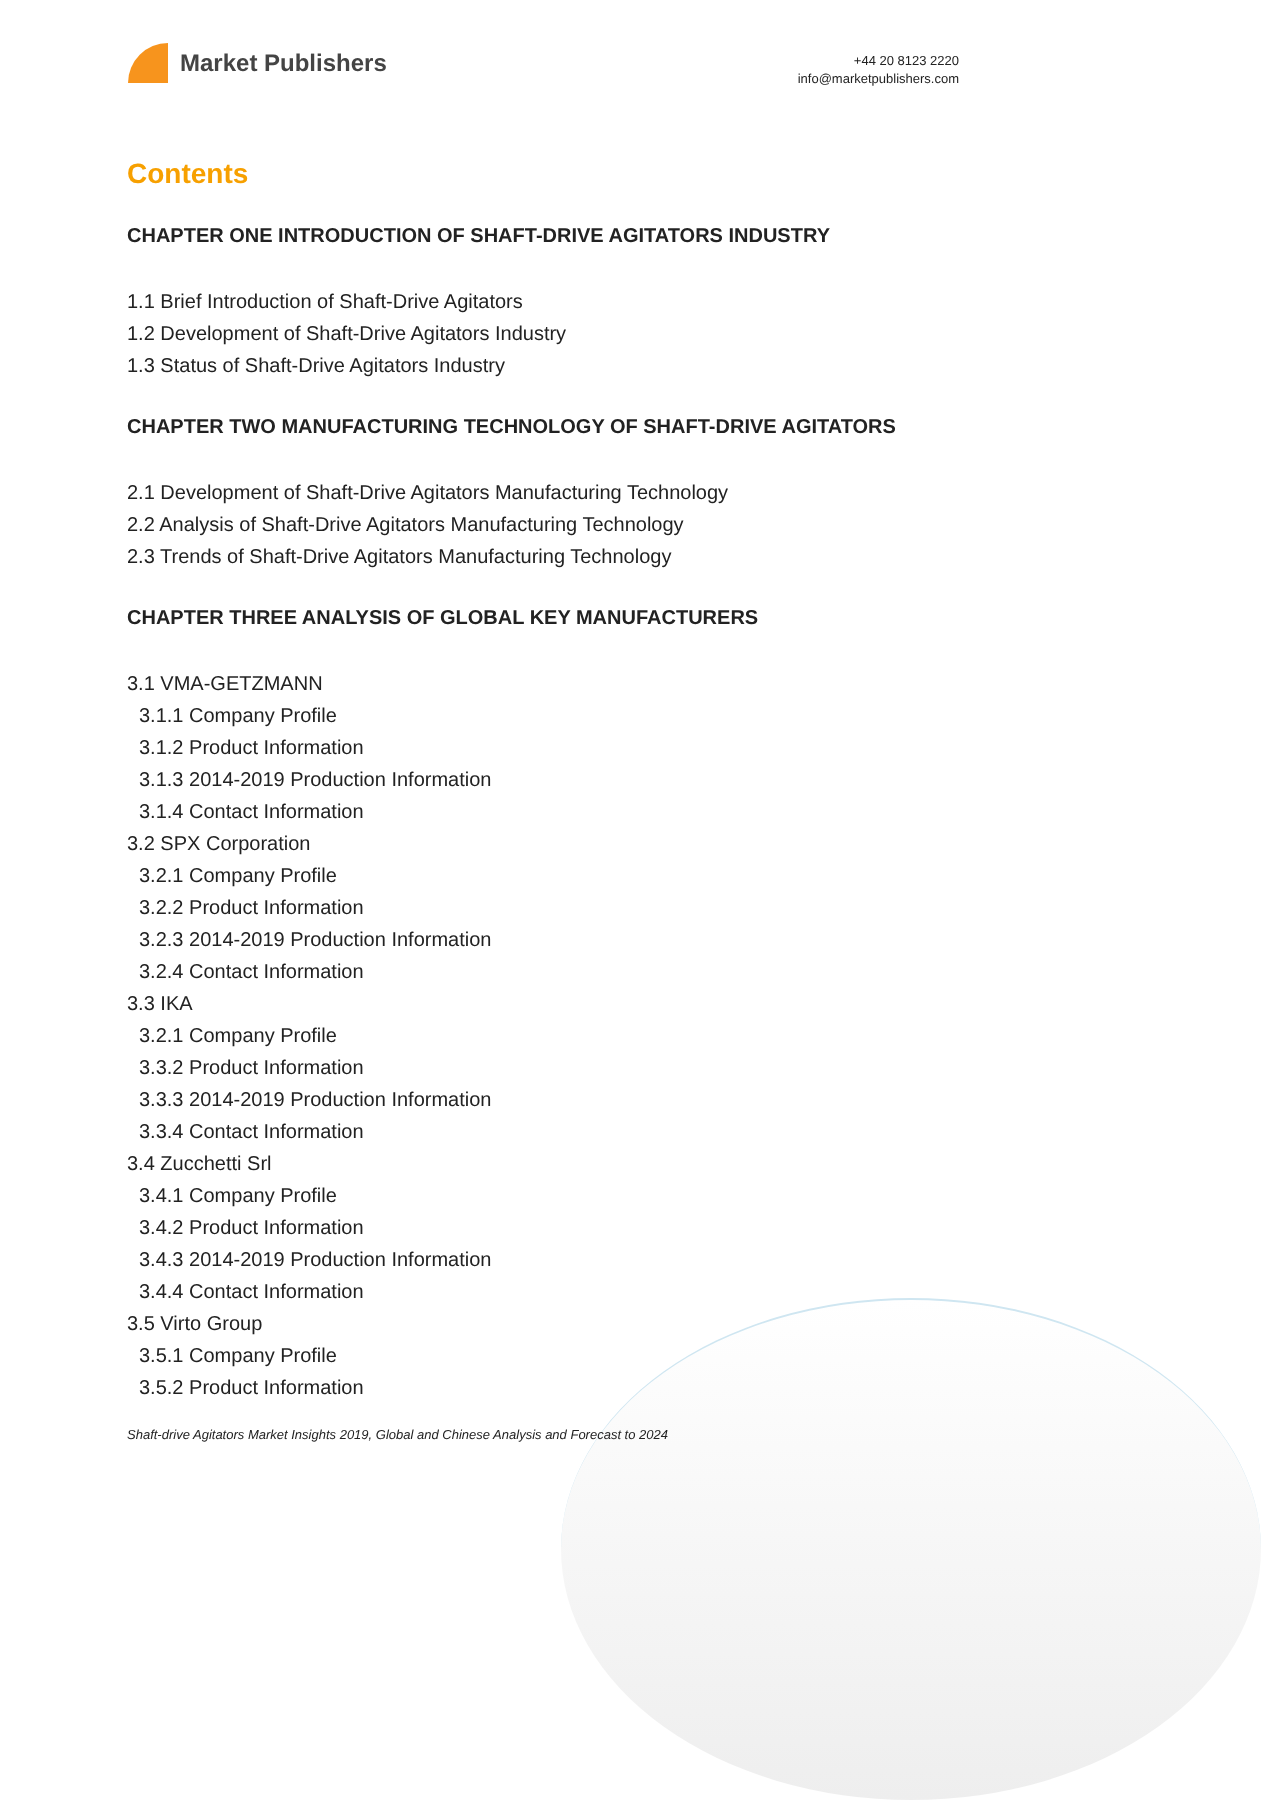Market Publishers
+44 20 8123 2220
info@marketpublishers.com
Contents
CHAPTER ONE INTRODUCTION OF SHAFT-DRIVE AGITATORS INDUSTRY
1.1 Brief Introduction of Shaft-Drive Agitators
1.2 Development of Shaft-Drive Agitators Industry
1.3 Status of Shaft-Drive Agitators Industry
CHAPTER TWO MANUFACTURING TECHNOLOGY OF SHAFT-DRIVE AGITATORS
2.1 Development of Shaft-Drive Agitators Manufacturing Technology
2.2 Analysis of Shaft-Drive Agitators Manufacturing Technology
2.3 Trends of Shaft-Drive Agitators Manufacturing Technology
CHAPTER THREE ANALYSIS OF GLOBAL KEY MANUFACTURERS
3.1 VMA-GETZMANN
3.1.1 Company Profile
3.1.2 Product Information
3.1.3 2014-2019 Production Information
3.1.4 Contact Information
3.2 SPX Corporation
3.2.1 Company Profile
3.2.2 Product Information
3.2.3 2014-2019 Production Information
3.2.4 Contact Information
3.3 IKA
3.2.1 Company Profile
3.3.2 Product Information
3.3.3 2014-2019 Production Information
3.3.4 Contact Information
3.4 Zucchetti Srl
3.4.1 Company Profile
3.4.2 Product Information
3.4.3 2014-2019 Production Information
3.4.4 Contact Information
3.5 Virto Group
3.5.1 Company Profile
3.5.2 Product Information
Shaft-drive Agitators Market Insights 2019, Global and Chinese Analysis and Forecast to 2024